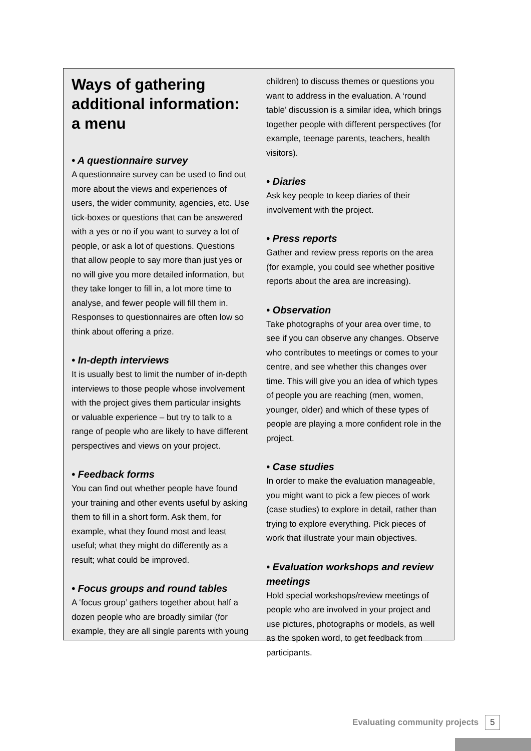Ways of gathering additional information: a menu
• A questionnaire survey
A questionnaire survey can be used to find out more about the views and experiences of users, the wider community, agencies, etc. Use tick-boxes or questions that can be answered with a yes or no if you want to survey a lot of people, or ask a lot of questions. Questions that allow people to say more than just yes or no will give you more detailed information, but they take longer to fill in, a lot more time to analyse, and fewer people will fill them in. Responses to questionnaires are often low so think about offering a prize.
• In-depth interviews
It is usually best to limit the number of in-depth interviews to those people whose involvement with the project gives them particular insights or valuable experience – but try to talk to a range of people who are likely to have different perspectives and views on your project.
• Feedback forms
You can find out whether people have found your training and other events useful by asking them to fill in a short form. Ask them, for example, what they found most and least useful; what they might do differently as a result; what could be improved.
• Focus groups and round tables
A ‘focus group’ gathers together about half a dozen people who are broadly similar (for example, they are all single parents with young
children) to discuss themes or questions you want to address in the evaluation. A ‘round table’ discussion is a similar idea, which brings together people with different perspectives (for example, teenage parents, teachers, health visitors).
• Diaries
Ask key people to keep diaries of their involvement with the project.
• Press reports
Gather and review press reports on the area (for example, you could see whether positive reports about the area are increasing).
• Observation
Take photographs of your area over time, to see if you can observe any changes. Observe who contributes to meetings or comes to your centre, and see whether this changes over time. This will give you an idea of which types of people you are reaching (men, women, younger, older) and which of these types of people are playing a more confident role in the project.
• Case studies
In order to make the evaluation manageable, you might want to pick a few pieces of work (case studies) to explore in detail, rather than trying to explore everything. Pick pieces of work that illustrate your main objectives.
• Evaluation workshops and review meetings
Hold special workshops/review meetings of people who are involved in your project and use pictures, photographs or models, as well as the spoken word, to get feedback from participants.
Evaluating community projects 5